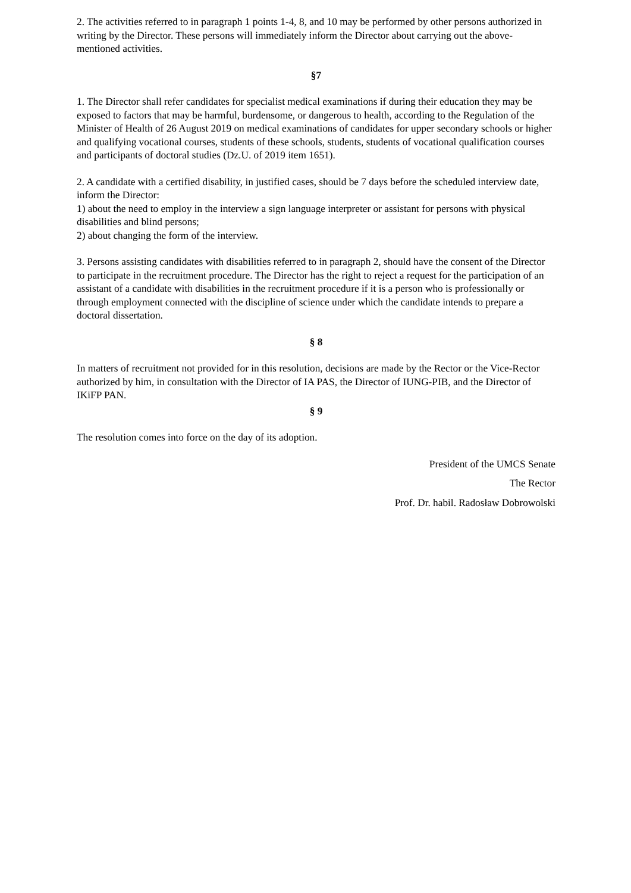2. The activities referred to in paragraph 1 points 1-4, 8, and 10 may be performed by other persons authorized in writing by the Director. These persons will immediately inform the Director about carrying out the above-mentioned activities.
§7
1. The Director shall refer candidates for specialist medical examinations if during their education they may be exposed to factors that may be harmful, burdensome, or dangerous to health, according to the Regulation of the Minister of Health of 26 August 2019 on medical examinations of candidates for upper secondary schools or higher and qualifying vocational courses, students of these schools, students, students of vocational qualification courses and participants of doctoral studies (Dz.U. of 2019 item 1651).
2. A candidate with a certified disability, in justified cases, should be 7 days before the scheduled interview date, inform the Director:
1) about the need to employ in the interview a sign language interpreter or assistant for persons with physical disabilities and blind persons;
2) about changing the form of the interview.
3. Persons assisting candidates with disabilities referred to in paragraph 2, should have the consent of the Director to participate in the recruitment procedure. The Director has the right to reject a request for the participation of an assistant of a candidate with disabilities in the recruitment procedure if it is a person who is professionally or through employment connected with the discipline of science under which the candidate intends to prepare a doctoral dissertation.
§ 8
In matters of recruitment not provided for in this resolution, decisions are made by the Rector or the Vice-Rector authorized by him, in consultation with the Director of IA PAS, the Director of IUNG-PIB, and the Director of IKiFP PAN.
§ 9
The resolution comes into force on the day of its adoption.
President of the UMCS Senate
The Rector
Prof. Dr. habil. Radosław Dobrowolski